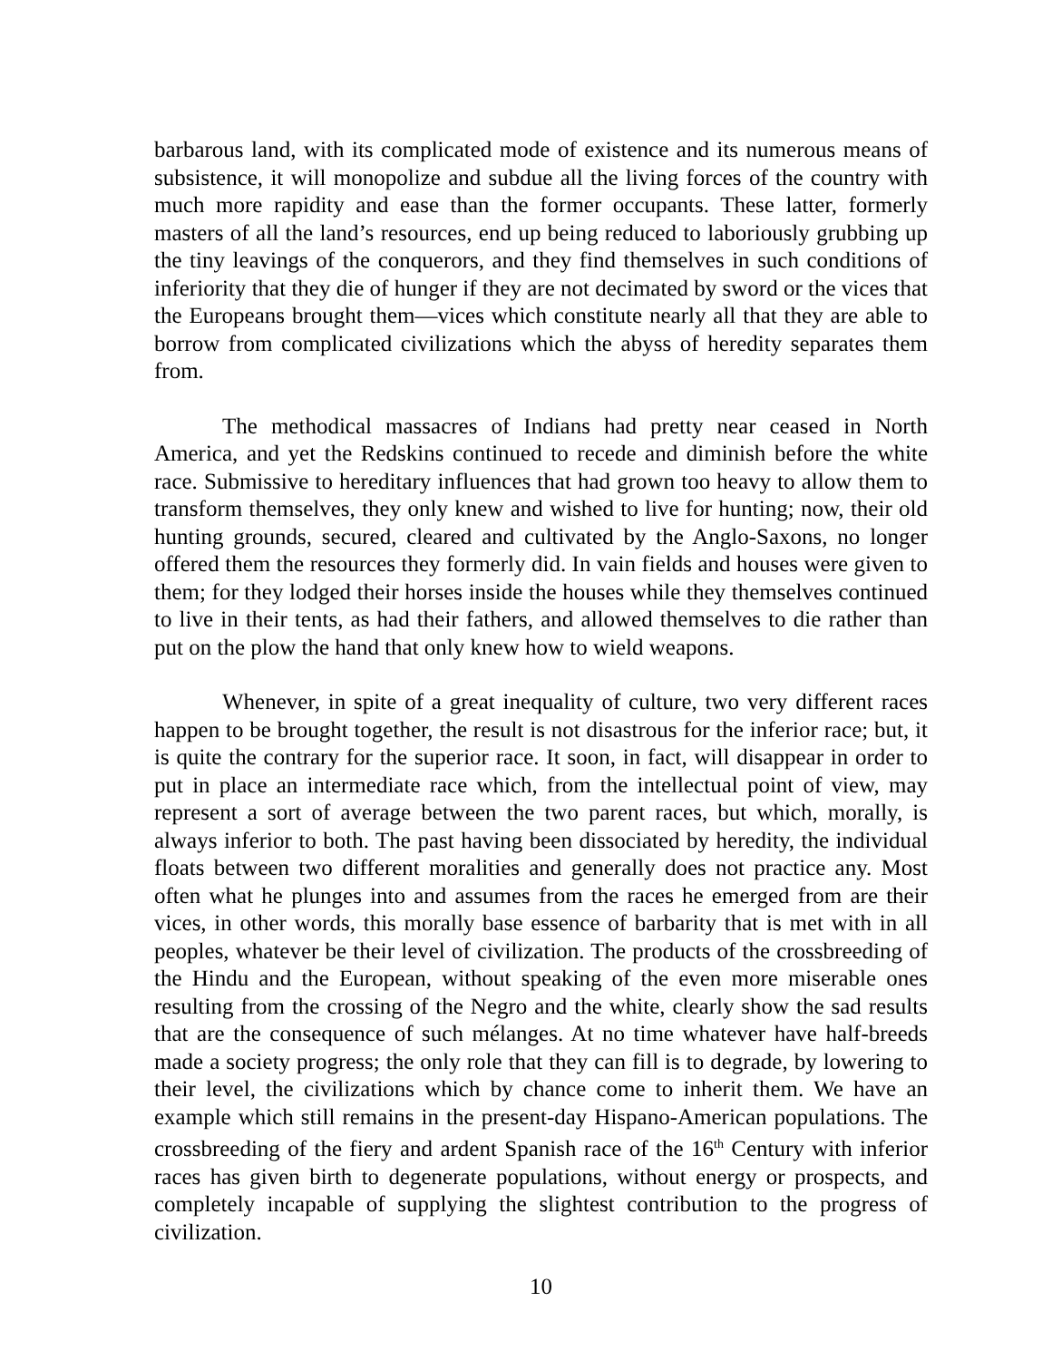barbarous land, with its complicated mode of existence and its numerous means of subsistence, it will monopolize and subdue all the living forces of the country with much more rapidity and ease than the former occupants. These latter, formerly masters of all the land’s resources, end up being reduced to laboriously grubbing up the tiny leavings of the conquerors, and they find themselves in such conditions of inferiority that they die of hunger if they are not decimated by sword or the vices that the Europeans brought them—vices which constitute nearly all that they are able to borrow from complicated civilizations which the abyss of heredity separates them from.
The methodical massacres of Indians had pretty near ceased in North America, and yet the Redskins continued to recede and diminish before the white race. Submissive to hereditary influences that had grown too heavy to allow them to transform themselves, they only knew and wished to live for hunting; now, their old hunting grounds, secured, cleared and cultivated by the Anglo-Saxons, no longer offered them the resources they formerly did. In vain fields and houses were given to them; for they lodged their horses inside the houses while they themselves continued to live in their tents, as had their fathers, and allowed themselves to die rather than put on the plow the hand that only knew how to wield weapons.
Whenever, in spite of a great inequality of culture, two very different races happen to be brought together, the result is not disastrous for the inferior race; but, it is quite the contrary for the superior race. It soon, in fact, will disappear in order to put in place an intermediate race which, from the intellectual point of view, may represent a sort of average between the two parent races, but which, morally, is always inferior to both. The past having been dissociated by heredity, the individual floats between two different moralities and generally does not practice any. Most often what he plunges into and assumes from the races he emerged from are their vices, in other words, this morally base essence of barbarity that is met with in all peoples, whatever be their level of civilization. The products of the crossbreeding of the Hindu and the European, without speaking of the even more miserable ones resulting from the crossing of the Negro and the white, clearly show the sad results that are the consequence of such mélanges. At no time whatever have half-breeds made a society progress; the only role that they can fill is to degrade, by lowering to their level, the civilizations which by chance come to inherit them. We have an example which still remains in the present-day Hispano-American populations. The crossbreeding of the fiery and ardent Spanish race of the 16<sup>th</sup> Century with inferior races has given birth to degenerate populations, without energy or prospects, and completely incapable of supplying the slightest contribution to the progress of civilization.
10